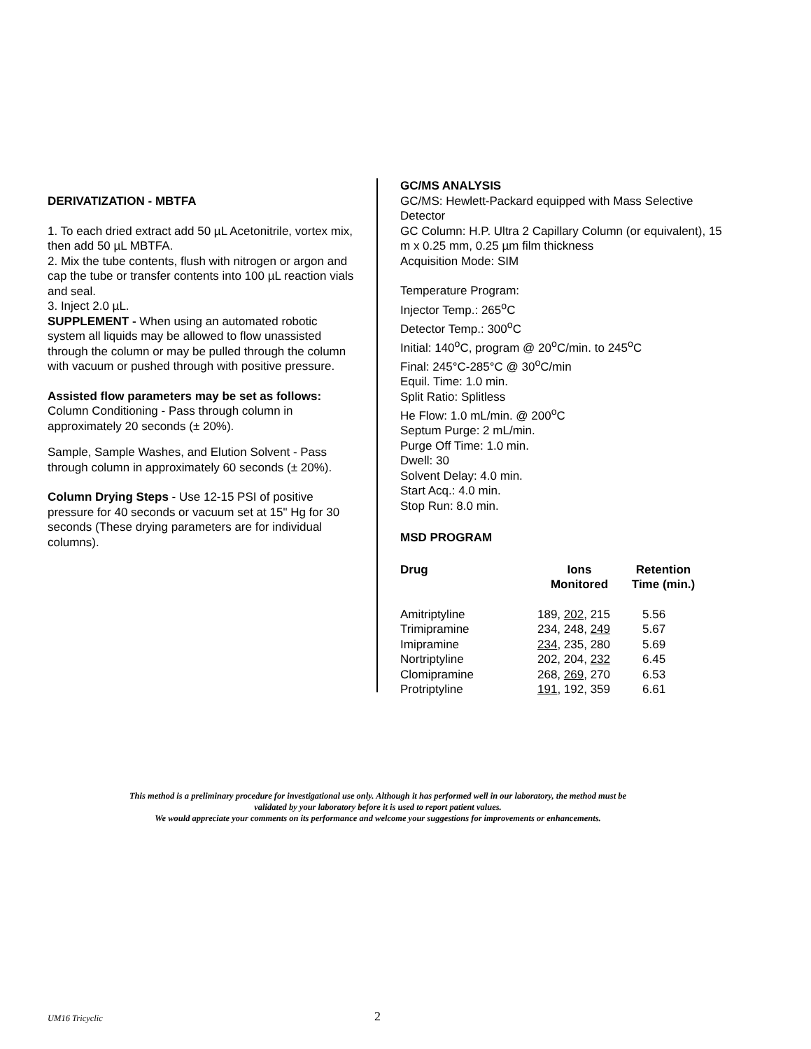DERIVATIZATION - MBTFA
1. To each dried extract add 50 µL Acetonitrile, vortex mix, then add 50 µL MBTFA.
2. Mix the tube contents, flush with nitrogen or argon and cap the tube or transfer contents into 100 µL reaction vials and seal.
3. Inject 2.0 µL.
SUPPLEMENT - When using an automated robotic system all liquids may be allowed to flow unassisted through the column or may be pulled through the column with vacuum or pushed through with positive pressure.
Assisted flow parameters may be set as follows:
Column Conditioning - Pass through column in approximately 20 seconds (± 20%).
Sample, Sample Washes, and Elution Solvent - Pass through column in approximately 60 seconds (± 20%).
Column Drying Steps - Use 12-15 PSI of positive pressure for 40 seconds or vacuum set at 15" Hg for 30 seconds (These drying parameters are for individual columns).
GC/MS ANALYSIS
GC/MS: Hewlett-Packard equipped with Mass Selective Detector
GC Column: H.P. Ultra 2 Capillary Column (or equivalent), 15 m x 0.25 mm, 0.25 µm film thickness
Acquisition Mode: SIM
Temperature Program:
Injector Temp.: 265<sup>o</sup>C
Detector Temp.: 300<sup>o</sup>C
Initial: 140<sup>o</sup>C, program @ 20<sup>o</sup>C/min. to 245<sup>o</sup>C
Final: 245°C-285°C @ 30<sup>o</sup>C/min
Equil. Time: 1.0 min.
Split Ratio: Splitless
He Flow: 1.0 mL/min. @ 200<sup>o</sup>C
Septum Purge: 2 mL/min.
Purge Off Time: 1.0 min.
Dwell: 30
Solvent Delay: 4.0 min.
Start Acq.: 4.0 min.
Stop Run: 8.0 min.
MSD PROGRAM
| Drug | Ions Monitored | Retention Time (min.) |
| --- | --- | --- |
| Amitriptyline | 189, 202 , 215 | 5.56 |
| Trimipramine | 234, 248, 249 | 5.67 |
| Imipramine | 234 , 235, 280 | 5.69 |
| Nortriptyline | 202, 204, 232 | 6.45 |
| Clomipramine | 268, 269 , 270 | 6.53 |
| Protriptyline | 191 , 192, 359 | 6.61 |
This method is a preliminary procedure for investigational use only. Although it has performed well in our laboratory, the method must be
validated by your laboratory before it is used to report patient values.
We would appreciate your comments on its performance and welcome your suggestions for improvements or enhancements.
UM16 Tricyclic 2